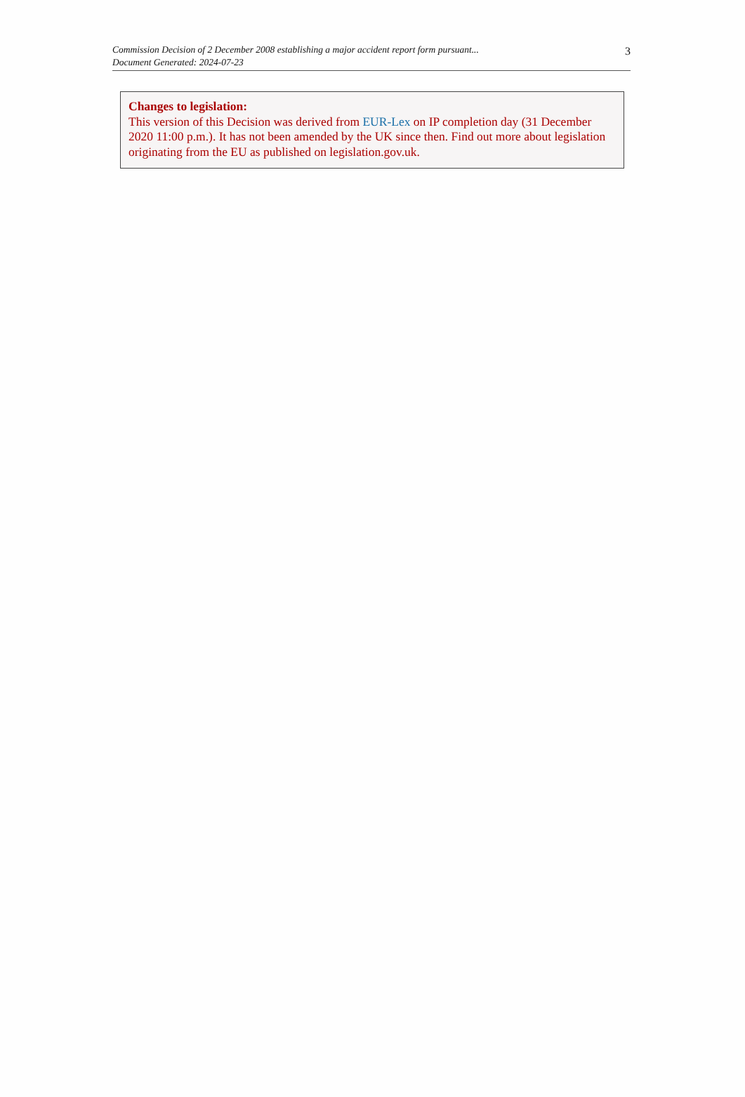Commission Decision of 2 December 2008 establishing a major accident report form pursuant...
Document Generated: 2024-07-23
3
Changes to legislation:
This version of this Decision was derived from EUR-Lex on IP completion day (31 December 2020 11:00 p.m.). It has not been amended by the UK since then. Find out more about legislation originating from the EU as published on legislation.gov.uk.